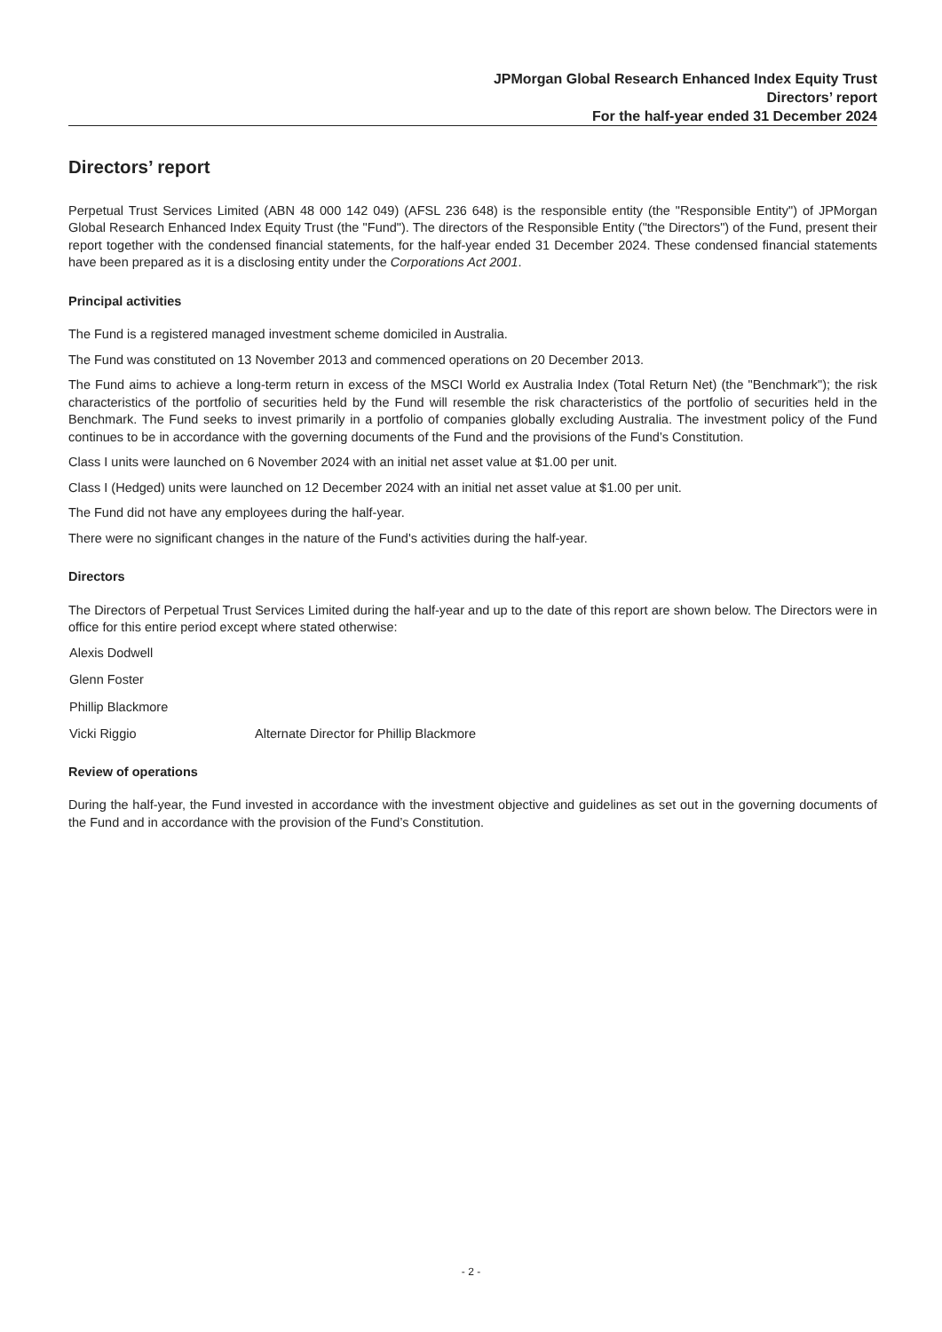JPMorgan Global Research Enhanced Index Equity Trust
Directors’ report
For the half-year ended 31 December 2024
Directors’ report
Perpetual Trust Services Limited (ABN 48 000 142 049) (AFSL 236 648) is the responsible entity (the "Responsible Entity") of JPMorgan Global Research Enhanced Index Equity Trust (the "Fund"). The directors of the Responsible Entity ("the Directors") of the Fund, present their report together with the condensed financial statements, for the half-year ended 31 December 2024. These condensed financial statements have been prepared as it is a disclosing entity under the Corporations Act 2001.
Principal activities
The Fund is a registered managed investment scheme domiciled in Australia.
The Fund was constituted on 13 November 2013 and commenced operations on 20 December 2013.
The Fund aims to achieve a long-term return in excess of the MSCI World ex Australia Index (Total Return Net) (the "Benchmark"); the risk characteristics of the portfolio of securities held by the Fund will resemble the risk characteristics of the portfolio of securities held in the Benchmark. The Fund seeks to invest primarily in a portfolio of companies globally excluding Australia. The investment policy of the Fund continues to be in accordance with the governing documents of the Fund and the provisions of the Fund’s Constitution.
Class I units were launched on 6 November 2024 with an initial net asset value at $1.00 per unit.
Class I (Hedged) units were launched on 12 December 2024 with an initial net asset value at $1.00 per unit.
The Fund did not have any employees during the half-year.
There were no significant changes in the nature of the Fund's activities during the half-year.
Directors
The Directors of Perpetual Trust Services Limited during the half-year and up to the date of this report are shown below. The Directors were in office for this entire period except where stated otherwise:
| Alexis Dodwell | |
| Glenn Foster | |
| Phillip Blackmore | |
| Vicki Riggio | Alternate Director for Phillip Blackmore |
Review of operations
During the half-year, the Fund invested in accordance with the investment objective and guidelines as set out in the governing documents of the Fund and in accordance with the provision of the Fund’s Constitution.
- 2 -